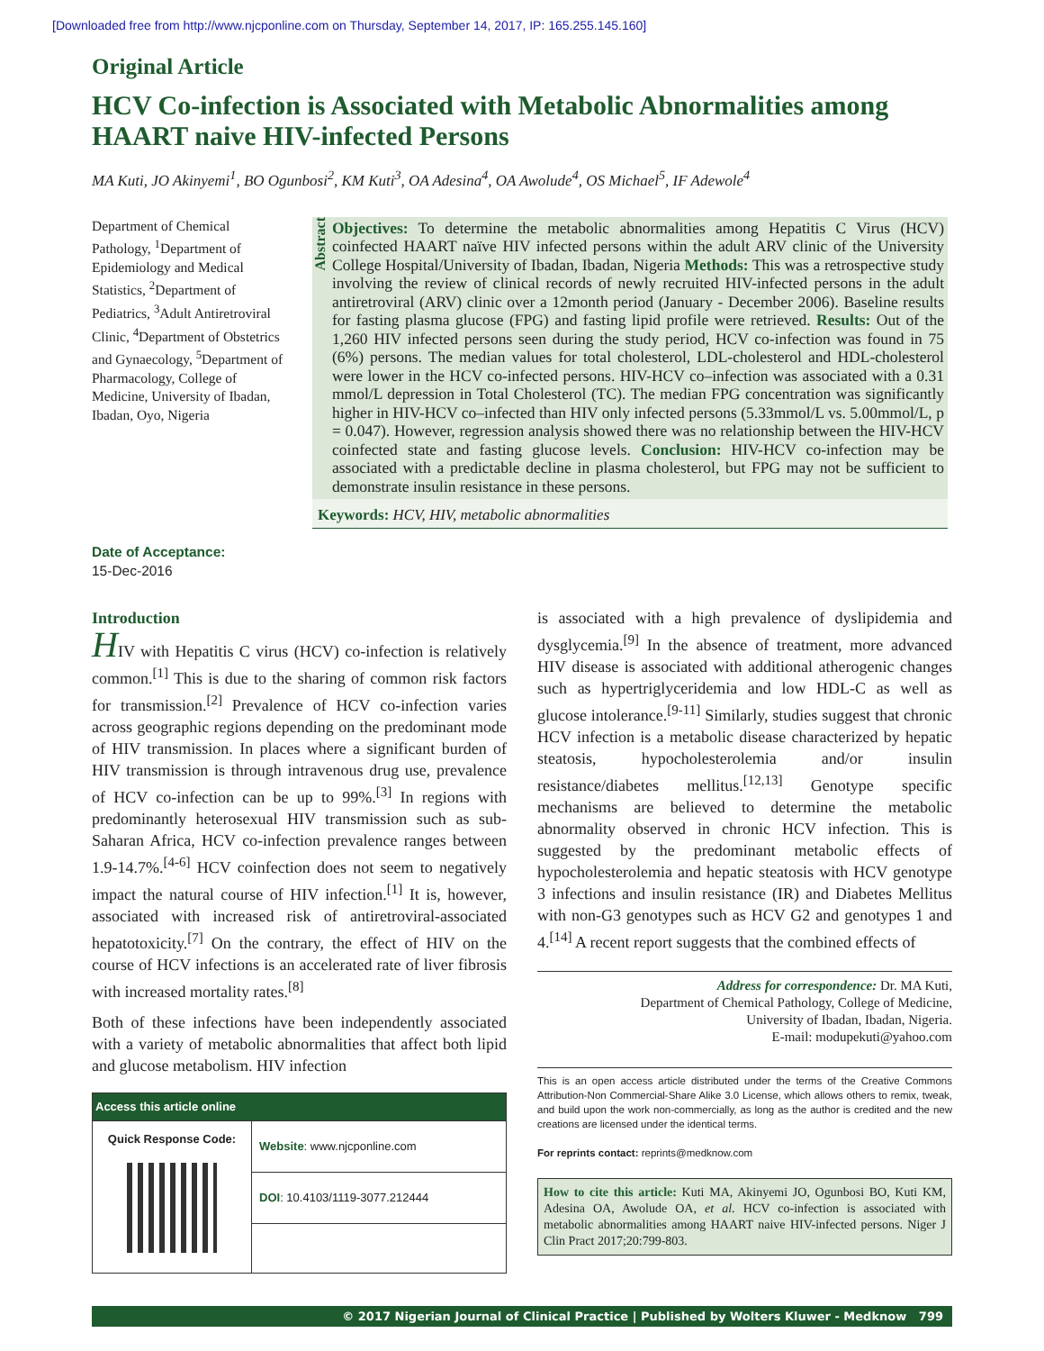[Downloaded free from http://www.njcponline.com on Thursday, September 14, 2017, IP: 165.255.145.160]
Original Article
HCV Co-infection is Associated with Metabolic Abnormalities among HAART naive HIV-infected Persons
MA Kuti, JO Akinyemi<sup>1</sup>, BO Ogunbosi<sup>2</sup>, KM Kuti<sup>3</sup>, OA Adesina<sup>4</sup>, OA Awolude<sup>4</sup>, OS Michael<sup>5</sup>, IF Adewole<sup>4</sup>
Department of Chemical Pathology, <sup>1</sup>Department of Epidemiology and Medical Statistics, <sup>2</sup>Department of Pediatrics, <sup>3</sup>Adult Antiretroviral Clinic, <sup>4</sup>Department of Obstetrics and Gynaecology, <sup>5</sup>Department of Pharmacology, College of Medicine, University of Ibadan, Ibadan, Oyo, Nigeria
Date of Acceptance:
15-Dec-2016
Abstract
Objectives: To determine the metabolic abnormalities among Hepatitis C Virus (HCV) coinfected HAART naïve HIV infected persons within the adult ARV clinic of the University College Hospital/University of Ibadan, Ibadan, Nigeria Methods: This was a retrospective study involving the review of clinical records of newly recruited HIV-infected persons in the adult antiretroviral (ARV) clinic over a 12month period (January - December 2006). Baseline results for fasting plasma glucose (FPG) and fasting lipid profile were retrieved. Results: Out of the 1,260 HIV infected persons seen during the study period, HCV co-infection was found in 75 (6%) persons. The median values for total cholesterol, LDL-cholesterol and HDL-cholesterol were lower in the HCV co-infected persons. HIV-HCV co–infection was associated with a 0.31 mmol/L depression in Total Cholesterol (TC). The median FPG concentration was significantly higher in HIV-HCV co–infected than HIV only infected persons (5.33mmol/L vs. 5.00mmol/L, p = 0.047). However, regression analysis showed there was no relationship between the HIV-HCV coinfected state and fasting glucose levels. Conclusion: HIV-HCV co-infection may be associated with a predictable decline in plasma cholesterol, but FPG may not be sufficient to demonstrate insulin resistance in these persons.
Keywords: HCV, HIV, metabolic abnormalities
Introduction
HIV with Hepatitis C virus (HCV) co-infection is relatively common.<sup>[1]</sup> This is due to the sharing of common risk factors for transmission.<sup>[2]</sup> Prevalence of HCV co-infection varies across geographic regions depending on the predominant mode of HIV transmission. In places where a significant burden of HIV transmission is through intravenous drug use, prevalence of HCV co-infection can be up to 99%.<sup>[3]</sup> In regions with predominantly heterosexual HIV transmission such as sub-Saharan Africa, HCV co-infection prevalence ranges between 1.9-14.7%.<sup>[4-6]</sup> HCV coinfection does not seem to negatively impact the natural course of HIV infection.<sup>[1]</sup> It is, however, associated with increased risk of antiretroviral-associated hepatotoxicity.<sup>[7]</sup> On the contrary, the effect of HIV on the course of HCV infections is an accelerated rate of liver fibrosis with increased mortality rates.<sup>[8]</sup>
Both of these infections have been independently associated with a variety of metabolic abnormalities that affect both lipid and glucose metabolism. HIV infection
| Access this article online | |
| --- | --- |
| Quick Response Code: | Website : www.njcponline.com |
| | DOI : 10.4103/1119-3077.212444 |
is associated with a high prevalence of dyslipidemia and dysglycemia.<sup>[9]</sup> In the absence of treatment, more advanced HIV disease is associated with additional atherogenic changes such as hypertriglyceridemia and low HDL-C as well as glucose intolerance.<sup>[9-11]</sup> Similarly, studies suggest that chronic HCV infection is a metabolic disease characterized by hepatic steatosis, hypocholesterolemia and/or insulin resistance/diabetes mellitus.<sup>[12,13]</sup> Genotype specific mechanisms are believed to determine the metabolic abnormality observed in chronic HCV infection. This is suggested by the predominant metabolic effects of hypocholesterolemia and hepatic steatosis with HCV genotype 3 infections and insulin resistance (IR) and Diabetes Mellitus with non-G3 genotypes such as HCV G2 and genotypes 1 and 4.<sup>[14]</sup> A recent report suggests that the combined effects of
Address for correspondence: Dr. MA Kuti,
Department of Chemical Pathology, College of Medicine,
University of Ibadan, Ibadan, Nigeria.
E-mail: modupekuti@yahoo.com
This is an open access article distributed under the terms of the Creative Commons Attribution-Non Commercial-Share Alike 3.0 License, which allows others to remix, tweak, and build upon the work non-commercially, as long as the author is credited and the new creations are licensed under the identical terms.
For reprints contact: reprints@medknow.com
How to cite this article: Kuti MA, Akinyemi JO, Ogunbosi BO, Kuti KM, Adesina OA, Awolude OA, et al. HCV co-infection is associated with metabolic abnormalities among HAART naive HIV-infected persons. Niger J Clin Pract 2017;20:799-803.
© 2017 Nigerian Journal of Clinical Practice | Published by Wolters Kluwer - Medknow 799